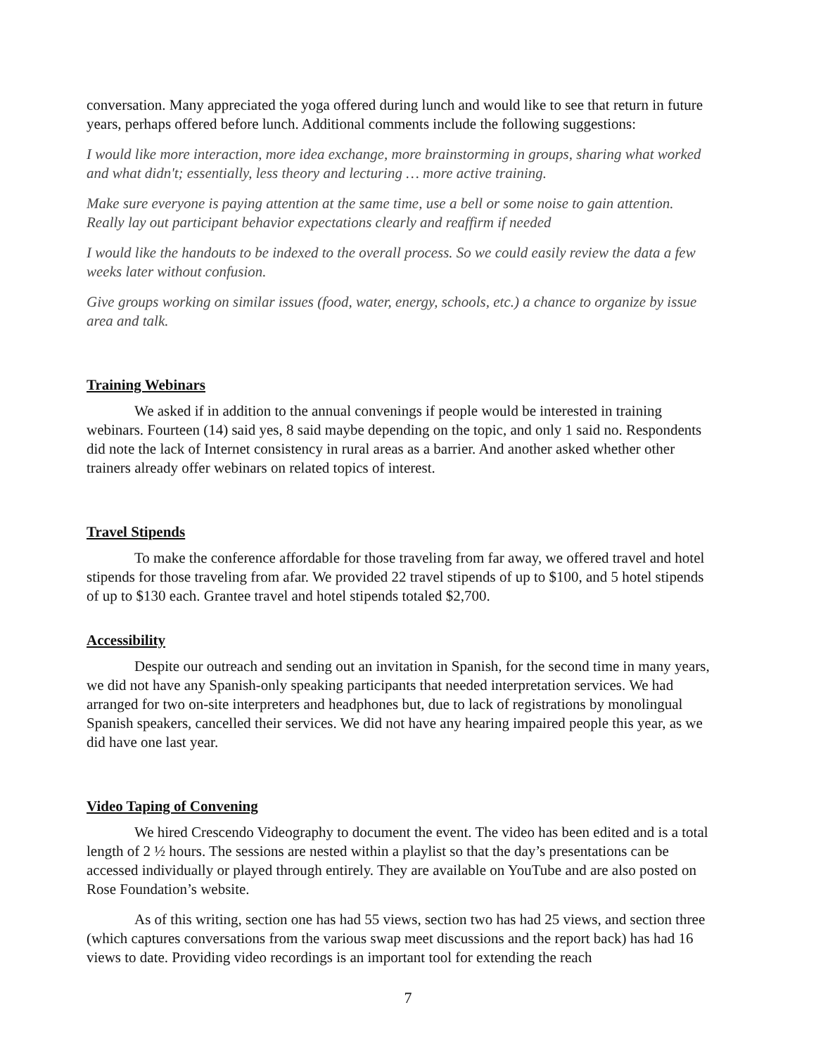conversation. Many appreciated the yoga offered during lunch and would like to see that return in future years, perhaps offered before lunch. Additional comments include the following suggestions:
I would like more interaction, more idea exchange, more brainstorming in groups, sharing what worked and what didn't; essentially, less theory and lecturing … more active training.
Make sure everyone is paying attention at the same time, use a bell or some noise to gain attention. Really lay out participant behavior expectations clearly and reaffirm if needed
I would like the handouts to be indexed to the overall process. So we could easily review the data a few weeks later without confusion.
Give groups working on similar issues (food, water, energy, schools, etc.) a chance to organize by issue area and talk.
Training Webinars
We asked if in addition to the annual convenings if people would be interested in training webinars. Fourteen (14) said yes, 8 said maybe depending on the topic, and only 1 said no. Respondents did note the lack of Internet consistency in rural areas as a barrier. And another asked whether other trainers already offer webinars on related topics of interest.
Travel Stipends
To make the conference affordable for those traveling from far away, we offered travel and hotel stipends for those traveling from afar. We provided 22 travel stipends of up to $100, and 5 hotel stipends of up to $130 each. Grantee travel and hotel stipends totaled $2,700.
Accessibility
Despite our outreach and sending out an invitation in Spanish, for the second time in many years, we did not have any Spanish-only speaking participants that needed interpretation services. We had arranged for two on-site interpreters and headphones but, due to lack of registrations by monolingual Spanish speakers, cancelled their services. We did not have any hearing impaired people this year, as we did have one last year.
Video Taping of Convening
We hired Crescendo Videography to document the event. The video has been edited and is a total length of 2 ½ hours. The sessions are nested within a playlist so that the day’s presentations can be accessed individually or played through entirely. They are available on YouTube and are also posted on Rose Foundation’s website.
As of this writing, section one has had 55 views, section two has had 25 views, and section three (which captures conversations from the various swap meet discussions and the report back) has had 16 views to date. Providing video recordings is an important tool for extending the reach
7